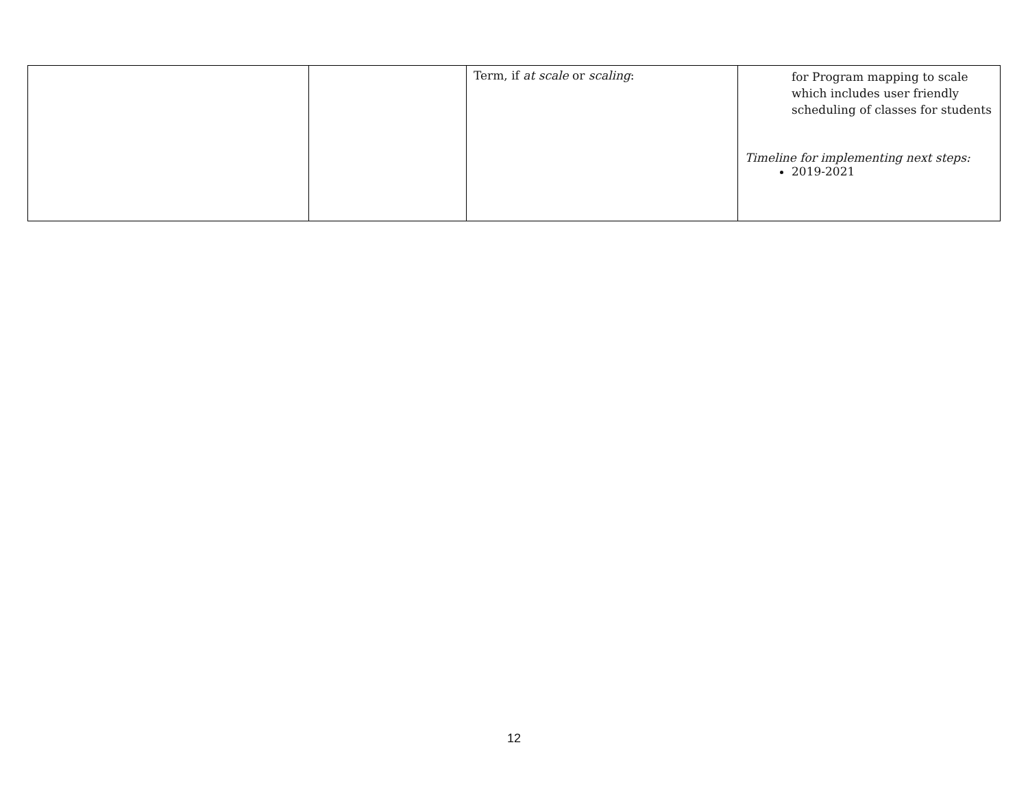| | | Term, if at scale or scaling : | for Program mapping to scale which includes user friendly scheduling of classes for students Timeline for implementing next steps: 2019-2021 |
12